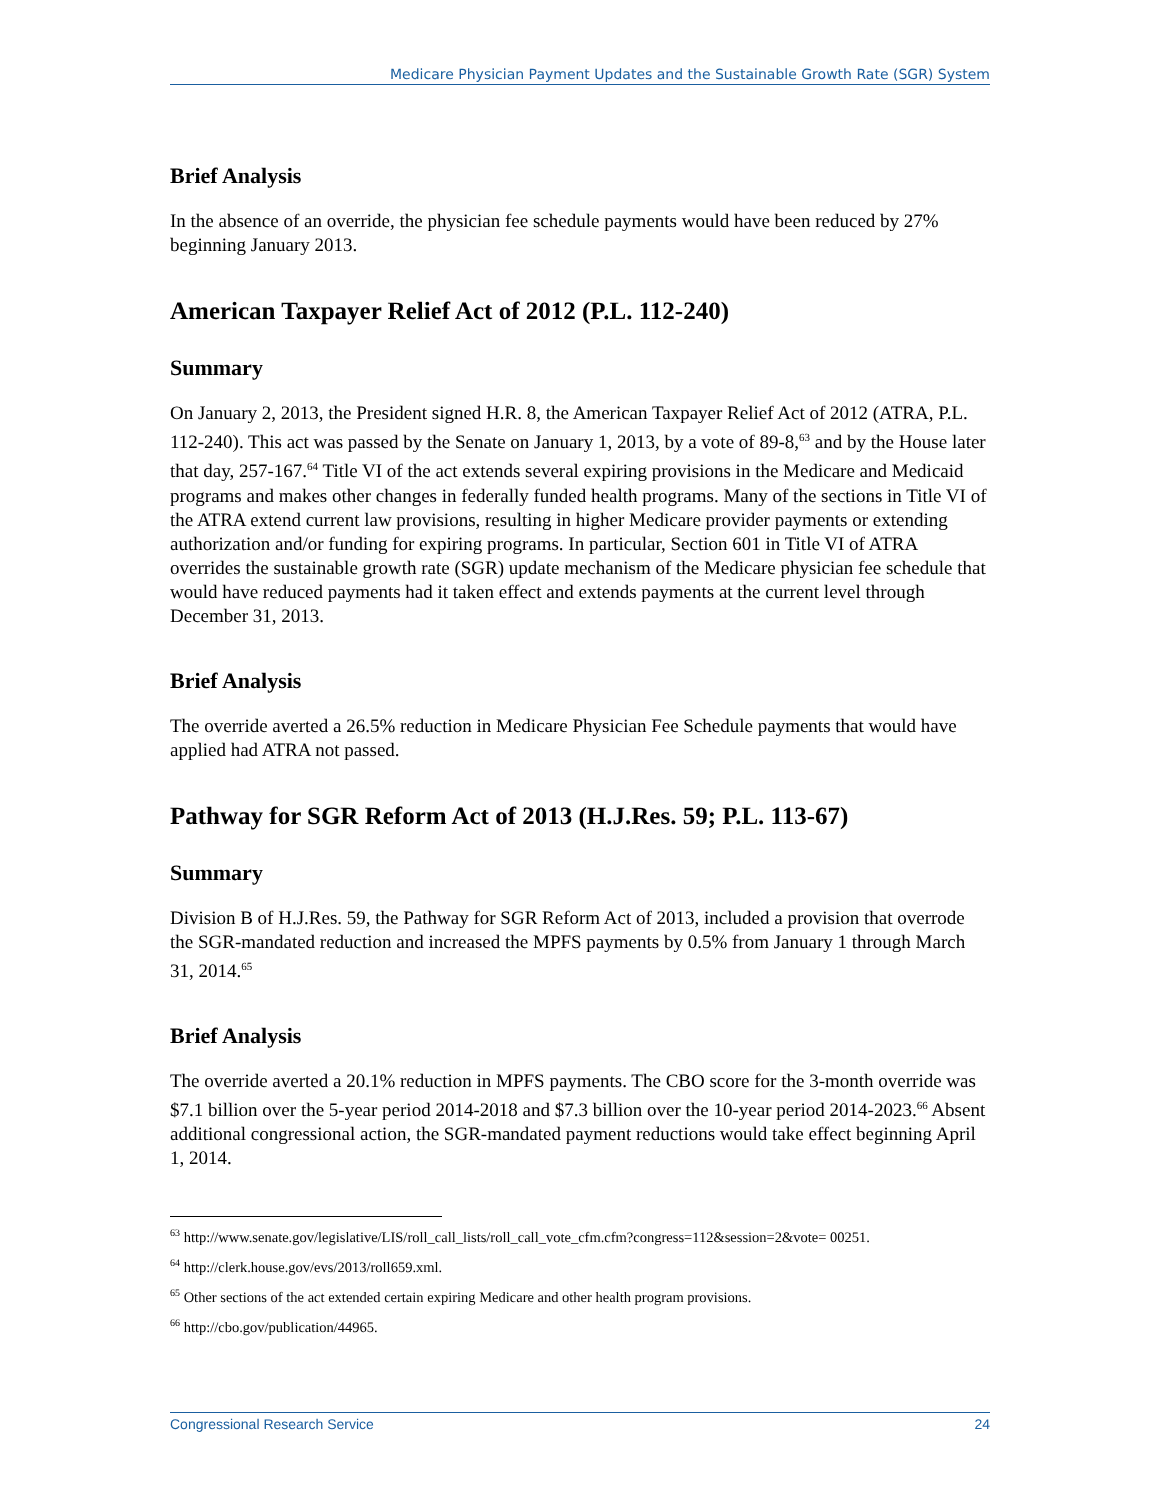Medicare Physician Payment Updates and the Sustainable Growth Rate (SGR) System
Brief Analysis
In the absence of an override, the physician fee schedule payments would have been reduced by 27% beginning January 2013.
American Taxpayer Relief Act of 2012 (P.L. 112-240)
Summary
On January 2, 2013, the President signed H.R. 8, the American Taxpayer Relief Act of 2012 (ATRA, P.L. 112-240). This act was passed by the Senate on January 1, 2013, by a vote of 89-8,<sup>63</sup> and by the House later that day, 257-167.<sup>64</sup> Title VI of the act extends several expiring provisions in the Medicare and Medicaid programs and makes other changes in federally funded health programs. Many of the sections in Title VI of the ATRA extend current law provisions, resulting in higher Medicare provider payments or extending authorization and/or funding for expiring programs. In particular, Section 601 in Title VI of ATRA overrides the sustainable growth rate (SGR) update mechanism of the Medicare physician fee schedule that would have reduced payments had it taken effect and extends payments at the current level through December 31, 2013.
Brief Analysis
The override averted a 26.5% reduction in Medicare Physician Fee Schedule payments that would have applied had ATRA not passed.
Pathway for SGR Reform Act of 2013 (H.J.Res. 59; P.L. 113-67)
Summary
Division B of H.J.Res. 59, the Pathway for SGR Reform Act of 2013, included a provision that overrode the SGR-mandated reduction and increased the MPFS payments by 0.5% from January 1 through March 31, 2014.<sup>65</sup>
Brief Analysis
The override averted a 20.1% reduction in MPFS payments. The CBO score for the 3-month override was $7.1 billion over the 5-year period 2014-2018 and $7.3 billion over the 10-year period 2014-2023.<sup>66</sup> Absent additional congressional action, the SGR-mandated payment reductions would take effect beginning April 1, 2014.
<sup>63</sup> http://www.senate.gov/legislative/LIS/roll_call_lists/roll_call_vote_cfm.cfm?congress=112&session=2&vote= 00251.
<sup>64</sup> http://clerk.house.gov/evs/2013/roll659.xml.
<sup>65</sup> Other sections of the act extended certain expiring Medicare and other health program provisions.
<sup>66</sup> http://cbo.gov/publication/44965.
Congressional Research Service 24